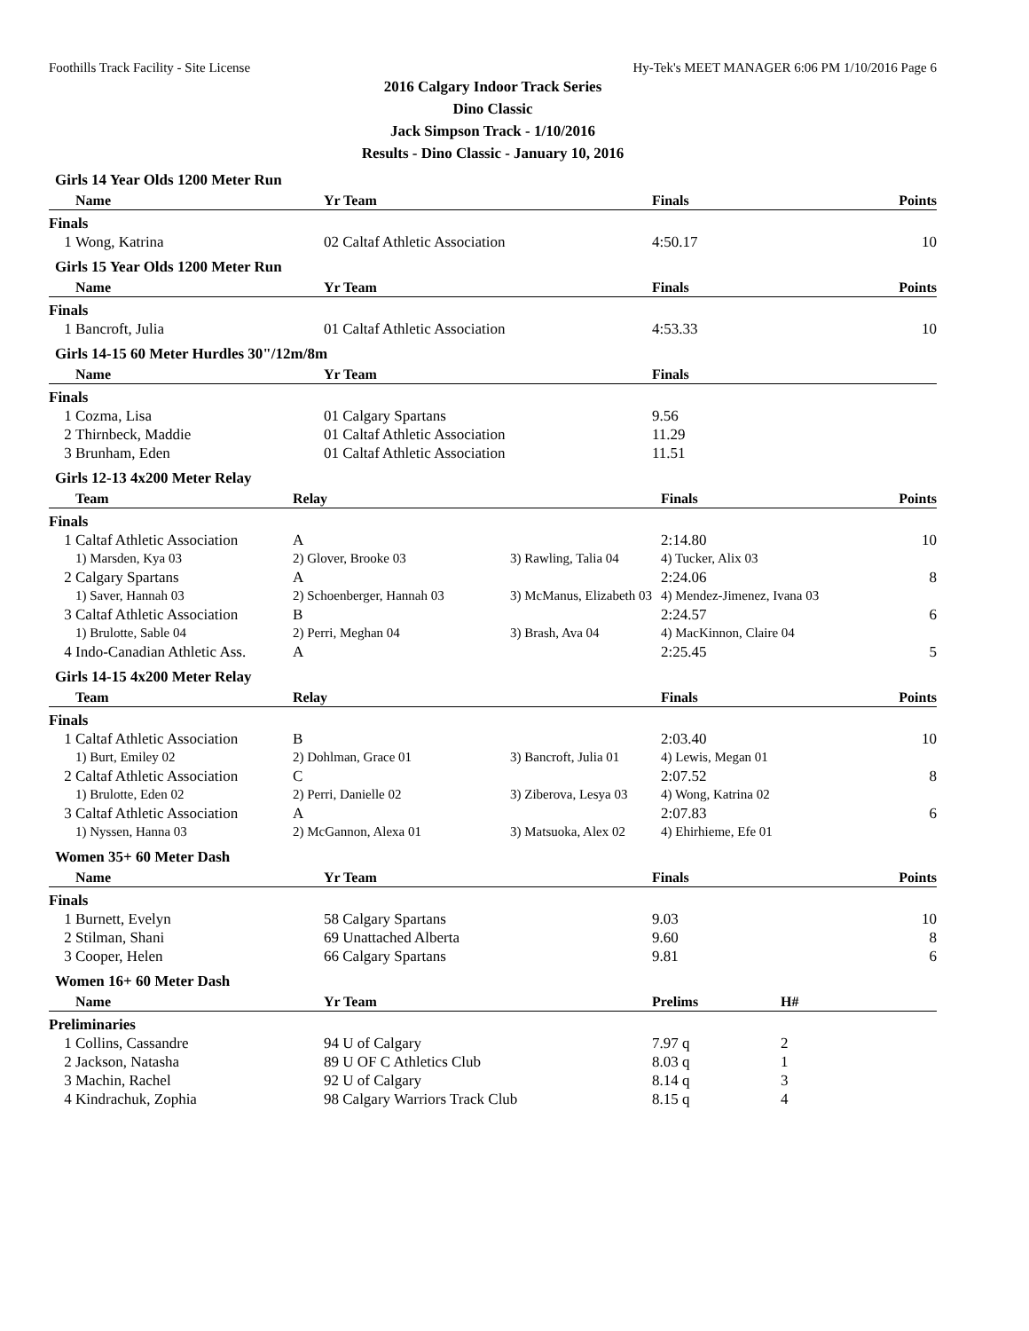Foothills Track Facility - Site License Hy-Tek's MEET MANAGER 6:06 PM 1/10/2016 Page 6
2016 Calgary Indoor Track Series
Dino Classic
Jack Simpson Track - 1/10/2016
Results - Dino Classic - January 10, 2016
Girls 14 Year Olds 1200 Meter Run
| | Name | Yr Team | Finals | Points |
| --- | --- | --- | --- | --- |
| Finals | | | | |
| 1 | Wong, Katrina | 02 Caltaf Athletic Association | 4:50.17 | 10 |
Girls 15 Year Olds 1200 Meter Run
| | Name | Yr Team | Finals | Points |
| --- | --- | --- | --- | --- |
| Finals | | | | |
| 1 | Bancroft, Julia | 01 Caltaf Athletic Association | 4:53.33 | 10 |
Girls 14-15 60 Meter Hurdles 30"/12m/8m
| | Name | Yr Team | Finals | |
| --- | --- | --- | --- | --- |
| Finals | | | | |
| 1 | Cozma, Lisa | 01 Calgary Spartans | 9.56 | |
| 2 | Thirnbeck, Maddie | 01 Caltaf Athletic Association | 11.29 | |
| 3 | Brunham, Eden | 01 Caltaf Athletic Association | 11.51 | |
Girls 12-13 4x200 Meter Relay
| | Team | Relay | | Finals | Points |
| --- | --- | --- | --- | --- | --- |
| Finals | | | | | |
| 1 | Caltaf Athletic Association | A | | 2:14.80 | 10 |
| | 1) Marsden, Kya 03 | 2) Glover, Brooke 03 | 3) Rawling, Talia 04 | 4) Tucker, Alix 03 | |
| 2 | Calgary Spartans | A | | 2:24.06 | 8 |
| | 1) Saver, Hannah 03 | 2) Schoenberger, Hannah 03 | 3) McManus, Elizabeth 03 | 4) Mendez-Jimenez, Ivana 03 | |
| 3 | Caltaf Athletic Association | B | | 2:24.57 | 6 |
| | 1) Brulotte, Sable 04 | 2) Perri, Meghan 04 | 3) Brash, Ava 04 | 4) MacKinnon, Claire 04 | |
| 4 | Indo-Canadian Athletic Ass. | A | | 2:25.45 | 5 |
Girls 14-15 4x200 Meter Relay
| | Team | Relay | | Finals | Points |
| --- | --- | --- | --- | --- | --- |
| Finals | | | | | |
| 1 | Caltaf Athletic Association | B | | 2:03.40 | 10 |
| | 1) Burt, Emiley 02 | 2) Dohlman, Grace 01 | 3) Bancroft, Julia 01 | 4) Lewis, Megan 01 | |
| 2 | Caltaf Athletic Association | C | | 2:07.52 | 8 |
| | 1) Brulotte, Eden 02 | 2) Perri, Danielle 02 | 3) Ziberova, Lesya 03 | 4) Wong, Katrina 02 | |
| 3 | Caltaf Athletic Association | A | | 2:07.83 | 6 |
| | 1) Nyssen, Hanna 03 | 2) McGannon, Alexa 01 | 3) Matsuoka, Alex 02 | 4) Ehirhieme, Efe 01 | |
Women 35+ 60 Meter Dash
| | Name | Yr Team | Finals | Points |
| --- | --- | --- | --- | --- |
| Finals | | | | |
| 1 | Burnett, Evelyn | 58 Calgary Spartans | 9.03 | 10 |
| 2 | Stilman, Shani | 69 Unattached Alberta | 9.60 | 8 |
| 3 | Cooper, Helen | 66 Calgary Spartans | 9.81 | 6 |
Women 16+ 60 Meter Dash
| | Name | Yr Team | Prelims | H# |
| --- | --- | --- | --- | --- |
| Preliminaries | | | | |
| 1 | Collins, Cassandre | 94 U of Calgary | 7.97 q | 2 |
| 2 | Jackson, Natasha | 89 U OF C Athletics Club | 8.03 q | 1 |
| 3 | Machin, Rachel | 92 U of Calgary | 8.14 q | 3 |
| 4 | Kindrachuk, Zophia | 98 Calgary Warriors Track Club | 8.15 q | 4 |